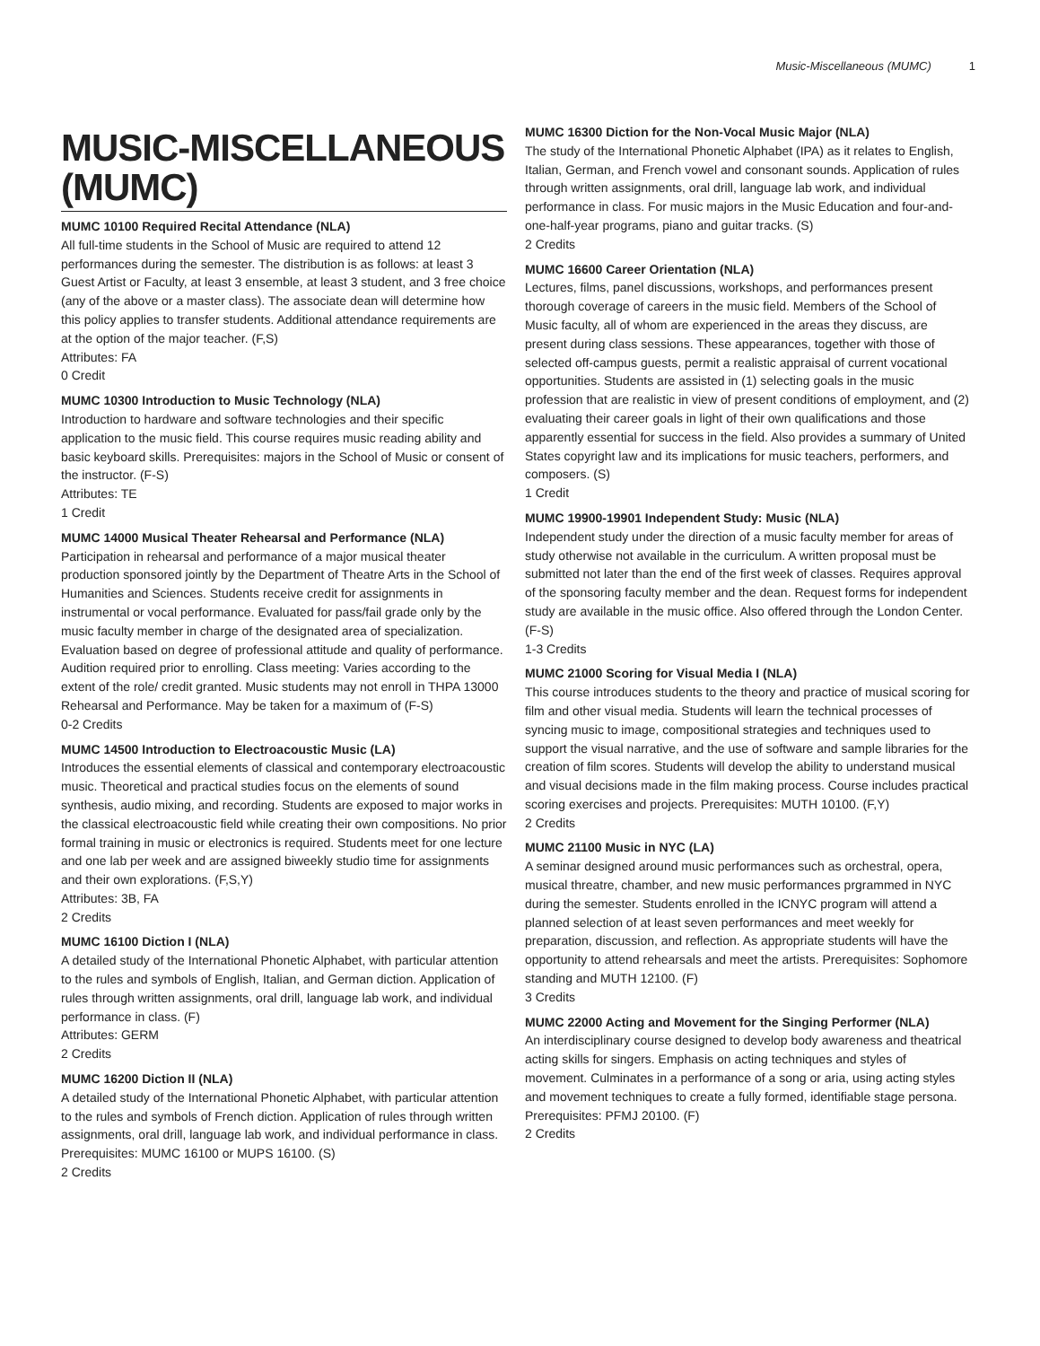Music-Miscellaneous (MUMC) 1
MUSIC-MISCELLANEOUS (MUMC)
MUMC 10100 Required Recital Attendance (NLA)
All full-time students in the School of Music are required to attend 12 performances during the semester. The distribution is as follows: at least 3 Guest Artist or Faculty, at least 3 ensemble, at least 3 student, and 3 free choice (any of the above or a master class). The associate dean will determine how this policy applies to transfer students. Additional attendance requirements are at the option of the major teacher. (F,S)
Attributes: FA
0 Credit
MUMC 10300 Introduction to Music Technology (NLA)
Introduction to hardware and software technologies and their specific application to the music field. This course requires music reading ability and basic keyboard skills. Prerequisites: majors in the School of Music or consent of the instructor. (F-S)
Attributes: TE
1 Credit
MUMC 14000 Musical Theater Rehearsal and Performance (NLA)
Participation in rehearsal and performance of a major musical theater production sponsored jointly by the Department of Theatre Arts in the School of Humanities and Sciences. Students receive credit for assignments in instrumental or vocal performance. Evaluated for pass/fail grade only by the music faculty member in charge of the designated area of specialization. Evaluation based on degree of professional attitude and quality of performance. Audition required prior to enrolling. Class meeting: Varies according to the extent of the role/ credit granted. Music students may not enroll in THPA 13000 Rehearsal and Performance. May be taken for a maximum of (F-S)
0-2 Credits
MUMC 14500 Introduction to Electroacoustic Music (LA)
Introduces the essential elements of classical and contemporary electroacoustic music. Theoretical and practical studies focus on the elements of sound synthesis, audio mixing, and recording. Students are exposed to major works in the classical electroacoustic field while creating their own compositions. No prior formal training in music or electronics is required. Students meet for one lecture and one lab per week and are assigned biweekly studio time for assignments and their own explorations. (F,S,Y)
Attributes: 3B, FA
2 Credits
MUMC 16100 Diction I (NLA)
A detailed study of the International Phonetic Alphabet, with particular attention to the rules and symbols of English, Italian, and German diction. Application of rules through written assignments, oral drill, language lab work, and individual performance in class. (F)
Attributes: GERM
2 Credits
MUMC 16200 Diction II (NLA)
A detailed study of the International Phonetic Alphabet, with particular attention to the rules and symbols of French diction. Application of rules through written assignments, oral drill, language lab work, and individual performance in class. Prerequisites: MUMC 16100 or MUPS 16100. (S)
2 Credits
MUMC 16300 Diction for the Non-Vocal Music Major (NLA)
The study of the International Phonetic Alphabet (IPA) as it relates to English, Italian, German, and French vowel and consonant sounds. Application of rules through written assignments, oral drill, language lab work, and individual performance in class. For music majors in the Music Education and four-and-one-half-year programs, piano and guitar tracks. (S)
2 Credits
MUMC 16600 Career Orientation (NLA)
Lectures, films, panel discussions, workshops, and performances present thorough coverage of careers in the music field. Members of the School of Music faculty, all of whom are experienced in the areas they discuss, are present during class sessions. These appearances, together with those of selected off-campus guests, permit a realistic appraisal of current vocational opportunities. Students are assisted in (1) selecting goals in the music profession that are realistic in view of present conditions of employment, and (2) evaluating their career goals in light of their own qualifications and those apparently essential for success in the field. Also provides a summary of United States copyright law and its implications for music teachers, performers, and composers. (S)
1 Credit
MUMC 19900-19901 Independent Study: Music (NLA)
Independent study under the direction of a music faculty member for areas of study otherwise not available in the curriculum. A written proposal must be submitted not later than the end of the first week of classes. Requires approval of the sponsoring faculty member and the dean. Request forms for independent study are available in the music office. Also offered through the London Center. (F-S)
1-3 Credits
MUMC 21000 Scoring for Visual Media I (NLA)
This course introduces students to the theory and practice of musical scoring for film and other visual media. Students will learn the technical processes of syncing music to image, compositional strategies and techniques used to support the visual narrative, and the use of software and sample libraries for the creation of film scores. Students will develop the ability to understand musical and visual decisions made in the film making process. Course includes practical scoring exercises and projects. Prerequisites: MUTH 10100. (F,Y)
2 Credits
MUMC 21100 Music in NYC (LA)
A seminar designed around music performances such as orchestral, opera, musical threatre, chamber, and new music performances prgrammed in NYC during the semester. Students enrolled in the ICNYC program will attend a planned selection of at least seven performances and meet weekly for preparation, discussion, and reflection. As appropriate students will have the opportunity to attend rehearsals and meet the artists. Prerequisites: Sophomore standing and MUTH 12100. (F)
3 Credits
MUMC 22000 Acting and Movement for the Singing Performer (NLA)
An interdisciplinary course designed to develop body awareness and theatrical acting skills for singers. Emphasis on acting techniques and styles of movement. Culminates in a performance of a song or aria, using acting styles and movement techniques to create a fully formed, identifiable stage persona. Prerequisites: PFMJ 20100. (F)
2 Credits